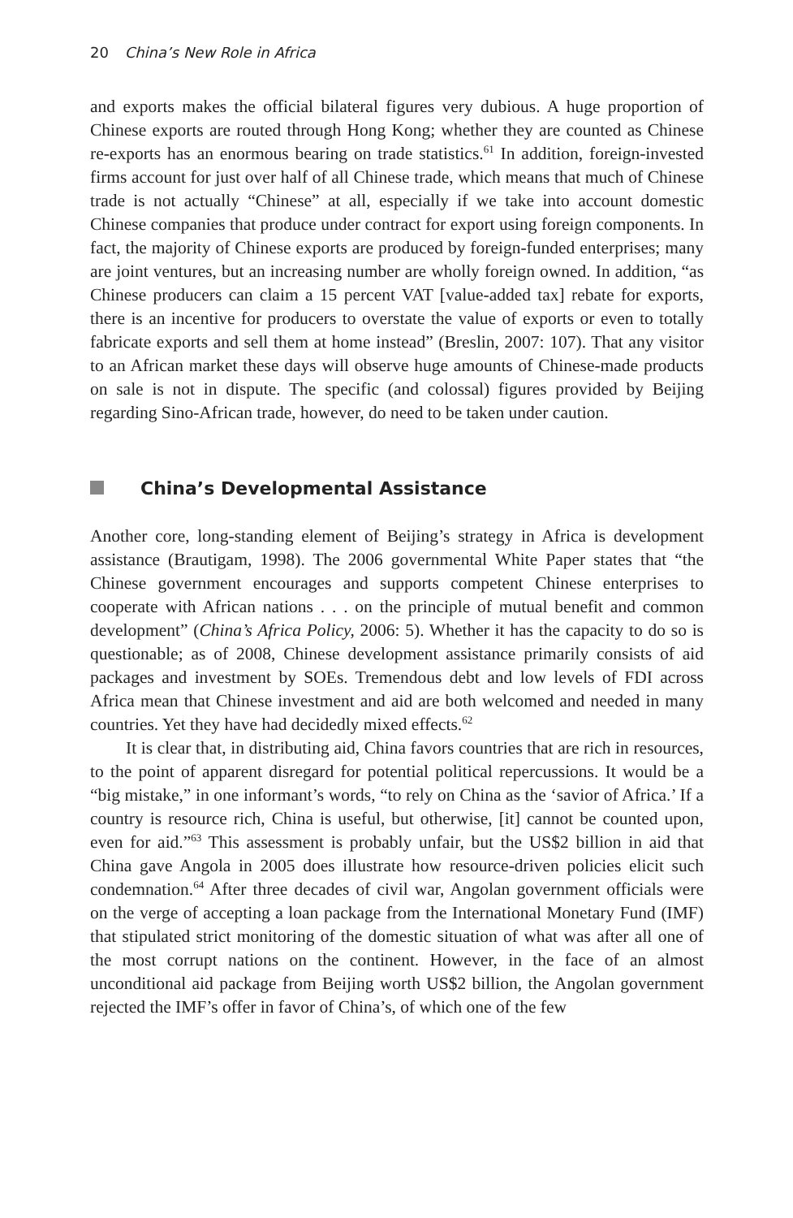20 China’s New Role in Africa
and exports makes the official bilateral figures very dubious. A huge proportion of Chinese exports are routed through Hong Kong; whether they are counted as Chinese re-exports has an enormous bearing on trade statistics.<sup>61</sup> In addition, foreign-invested firms account for just over half of all Chinese trade, which means that much of Chinese trade is not actually “Chinese” at all, especially if we take into account domestic Chinese companies that produce under contract for export using foreign components. In fact, the majority of Chinese exports are produced by foreign-funded enterprises; many are joint ventures, but an increasing number are wholly foreign owned. In addition, “as Chinese producers can claim a 15 percent VAT [value-added tax] rebate for exports, there is an incentive for producers to overstate the value of exports or even to totally fabricate exports and sell them at home instead” (Breslin, 2007: 107). That any visitor to an African market these days will observe huge amounts of Chinese-made products on sale is not in dispute. The specific (and colossal) figures provided by Beijing regarding Sino-African trade, however, do need to be taken under caution.
China’s Developmental Assistance
Another core, long-standing element of Beijing’s strategy in Africa is development assistance (Brautigam, 1998). The 2006 governmental White Paper states that “the Chinese government encourages and supports competent Chinese enterprises to cooperate with African nations . . . on the principle of mutual benefit and common development” (China’s Africa Policy, 2006: 5). Whether it has the capacity to do so is questionable; as of 2008, Chinese development assistance primarily consists of aid packages and investment by SOEs. Tremendous debt and low levels of FDI across Africa mean that Chinese investment and aid are both welcomed and needed in many countries. Yet they have had decidedly mixed effects.<sup>62</sup>
It is clear that, in distributing aid, China favors countries that are rich in resources, to the point of apparent disregard for potential political repercussions. It would be a “big mistake,” in one informant’s words, “to rely on China as the ‘savior of Africa.’ If a country is resource rich, China is useful, but otherwise, [it] cannot be counted upon, even for aid.”<sup>63</sup> This assessment is probably unfair, but the US$2 billion in aid that China gave Angola in 2005 does illustrate how resource-driven policies elicit such condemnation.<sup>64</sup> After three decades of civil war, Angolan government officials were on the verge of accepting a loan package from the International Monetary Fund (IMF) that stipulated strict monitoring of the domestic situation of what was after all one of the most corrupt nations on the continent. However, in the face of an almost unconditional aid package from Beijing worth US$2 billion, the Angolan government rejected the IMF’s offer in favor of China’s, of which one of the few